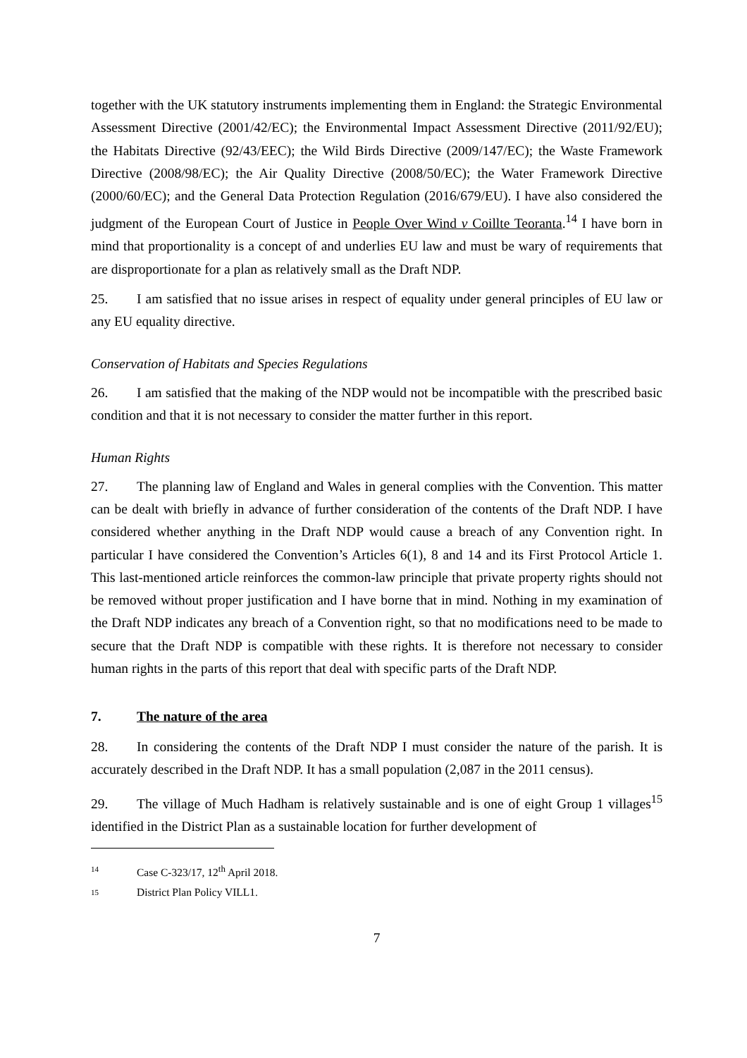together with the UK statutory instruments implementing them in England: the Strategic Environmental Assessment Directive (2001/42/EC); the Environmental Impact Assessment Directive (2011/92/EU); the Habitats Directive (92/43/EEC); the Wild Birds Directive (2009/147/EC); the Waste Framework Directive (2008/98/EC); the Air Quality Directive (2008/50/EC); the Water Framework Directive (2000/60/EC); and the General Data Protection Regulation (2016/679/EU). I have also considered the judgment of the European Court of Justice in People Over Wind v Coillte Teoranta.<sup>14</sup> I have born in mind that proportionality is a concept of and underlies EU law and must be wary of requirements that are disproportionate for a plan as relatively small as the Draft NDP.
25. I am satisfied that no issue arises in respect of equality under general principles of EU law or any EU equality directive.
Conservation of Habitats and Species Regulations
26. I am satisfied that the making of the NDP would not be incompatible with the prescribed basic condition and that it is not necessary to consider the matter further in this report.
Human Rights
27. The planning law of England and Wales in general complies with the Convention. This matter can be dealt with briefly in advance of further consideration of the contents of the Draft NDP. I have considered whether anything in the Draft NDP would cause a breach of any Convention right. In particular I have considered the Convention’s Articles 6(1), 8 and 14 and its First Protocol Article 1. This last-mentioned article reinforces the common-law principle that private property rights should not be removed without proper justification and I have borne that in mind. Nothing in my examination of the Draft NDP indicates any breach of a Convention right, so that no modifications need to be made to secure that the Draft NDP is compatible with these rights. It is therefore not necessary to consider human rights in the parts of this report that deal with specific parts of the Draft NDP.
7. The nature of the area
28. In considering the contents of the Draft NDP I must consider the nature of the parish. It is accurately described in the Draft NDP. It has a small population (2,087 in the 2011 census).
29. The village of Much Hadham is relatively sustainable and is one of eight Group 1 villages<sup>15</sup> identified in the District Plan as a sustainable location for further development of
14 Case C-323/17, 12<sup>th</sup> April 2018.
15 District Plan Policy VILL1.
7